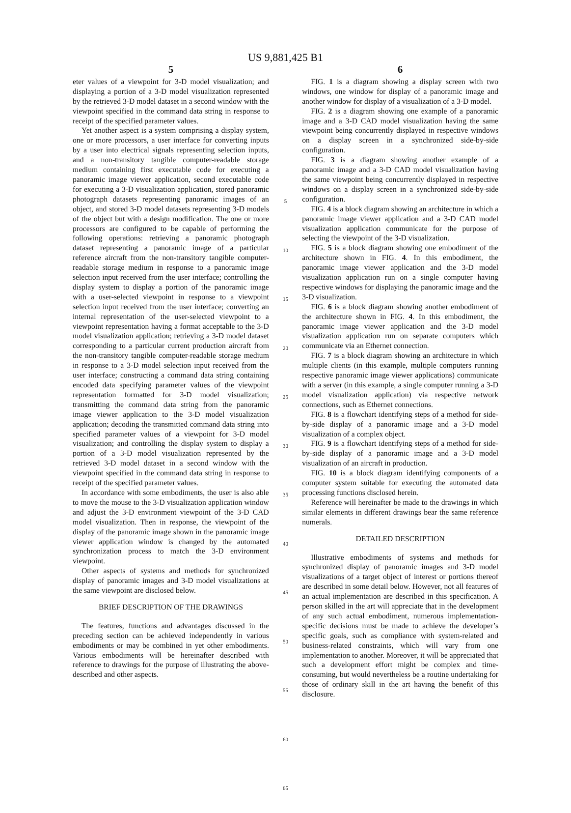US 9,881,425 B1
5
eter values of a viewpoint for 3-D model visualization; and displaying a portion of a 3-D model visualization represented by the retrieved 3-D model dataset in a second window with the viewpoint specified in the command data string in response to receipt of the specified parameter values.
Yet another aspect is a system comprising a display system, one or more processors, a user interface for converting inputs by a user into electrical signals representing selection inputs, and a non-transitory tangible computer-readable storage medium containing first executable code for executing a panoramic image viewer application, second executable code for executing a 3-D visualization application, stored panoramic photograph datasets representing panoramic images of an object, and stored 3-D model datasets representing 3-D models of the object but with a design modification. The one or more processors are configured to be capable of performing the following operations: retrieving a panoramic photograph dataset representing a panoramic image of a particular reference aircraft from the non-transitory tangible computer-readable storage medium in response to a panoramic image selection input received from the user interface; controlling the display system to display a portion of the panoramic image with a user-selected viewpoint in response to a viewpoint selection input received from the user interface; converting an internal representation of the user-selected viewpoint to a viewpoint representation having a format acceptable to the 3-D model visualization application; retrieving a 3-D model dataset corresponding to a particular current production aircraft from the non-transitory tangible computer-readable storage medium in response to a 3-D model selection input received from the user interface; constructing a command data string containing encoded data specifying parameter values of the viewpoint representation formatted for 3-D model visualization; transmitting the command data string from the panoramic image viewer application to the 3-D model visualization application; decoding the transmitted command data string into specified parameter values of a viewpoint for 3-D model visualization; and controlling the display system to display a portion of a 3-D model visualization represented by the retrieved 3-D model dataset in a second window with the viewpoint specified in the command data string in response to receipt of the specified parameter values.
In accordance with some embodiments, the user is also able to move the mouse to the 3-D visualization application window and adjust the 3-D environment viewpoint of the 3-D CAD model visualization. Then in response, the viewpoint of the display of the panoramic image shown in the panoramic image viewer application window is changed by the automated synchronization process to match the 3-D environment viewpoint.
Other aspects of systems and methods for synchronized display of panoramic images and 3-D model visualizations at the same viewpoint are disclosed below.
BRIEF DESCRIPTION OF THE DRAWINGS
The features, functions and advantages discussed in the preceding section can be achieved independently in various embodiments or may be combined in yet other embodiments. Various embodiments will be hereinafter described with reference to drawings for the purpose of illustrating the above-described and other aspects.
5
10
15
20
25
30
35
40
45
50
55
60
65
6
FIG. 1 is a diagram showing a display screen with two windows, one window for display of a panoramic image and another window for display of a visualization of a 3-D model.
FIG. 2 is a diagram showing one example of a panoramic image and a 3-D CAD model visualization having the same viewpoint being concurrently displayed in respective windows on a display screen in a synchronized side-by-side configuration.
FIG. 3 is a diagram showing another example of a panoramic image and a 3-D CAD model visualization having the same viewpoint being concurrently displayed in respective windows on a display screen in a synchronized side-by-side configuration.
FIG. 4 is a block diagram showing an architecture in which a panoramic image viewer application and a 3-D CAD model visualization application communicate for the purpose of selecting the viewpoint of the 3-D visualization.
FIG. 5 is a block diagram showing one embodiment of the architecture shown in FIG. 4. In this embodiment, the panoramic image viewer application and the 3-D model visualization application run on a single computer having respective windows for displaying the panoramic image and the 3-D visualization.
FIG. 6 is a block diagram showing another embodiment of the architecture shown in FIG. 4. In this embodiment, the panoramic image viewer application and the 3-D model visualization application run on separate computers which communicate via an Ethernet connection.
FIG. 7 is a block diagram showing an architecture in which multiple clients (in this example, multiple computers running respective panoramic image viewer applications) communicate with a server (in this example, a single computer running a 3-D model visualization application) via respective network connections, such as Ethernet connections.
FIG. 8 is a flowchart identifying steps of a method for side-by-side display of a panoramic image and a 3-D model visualization of a complex object.
FIG. 9 is a flowchart identifying steps of a method for side-by-side display of a panoramic image and a 3-D model visualization of an aircraft in production.
FIG. 10 is a block diagram identifying components of a computer system suitable for executing the automated data processing functions disclosed herein.
Reference will hereinafter be made to the drawings in which similar elements in different drawings bear the same reference numerals.
DETAILED DESCRIPTION
Illustrative embodiments of systems and methods for synchronized display of panoramic images and 3-D model visualizations of a target object of interest or portions thereof are described in some detail below. However, not all features of an actual implementation are described in this specification. A person skilled in the art will appreciate that in the development of any such actual embodiment, numerous implementation-specific decisions must be made to achieve the developer’s specific goals, such as compliance with system-related and business-related constraints, which will vary from one implementation to another. Moreover, it will be appreciated that such a development effort might be complex and time-consuming, but would nevertheless be a routine undertaking for those of ordinary skill in the art having the benefit of this disclosure.